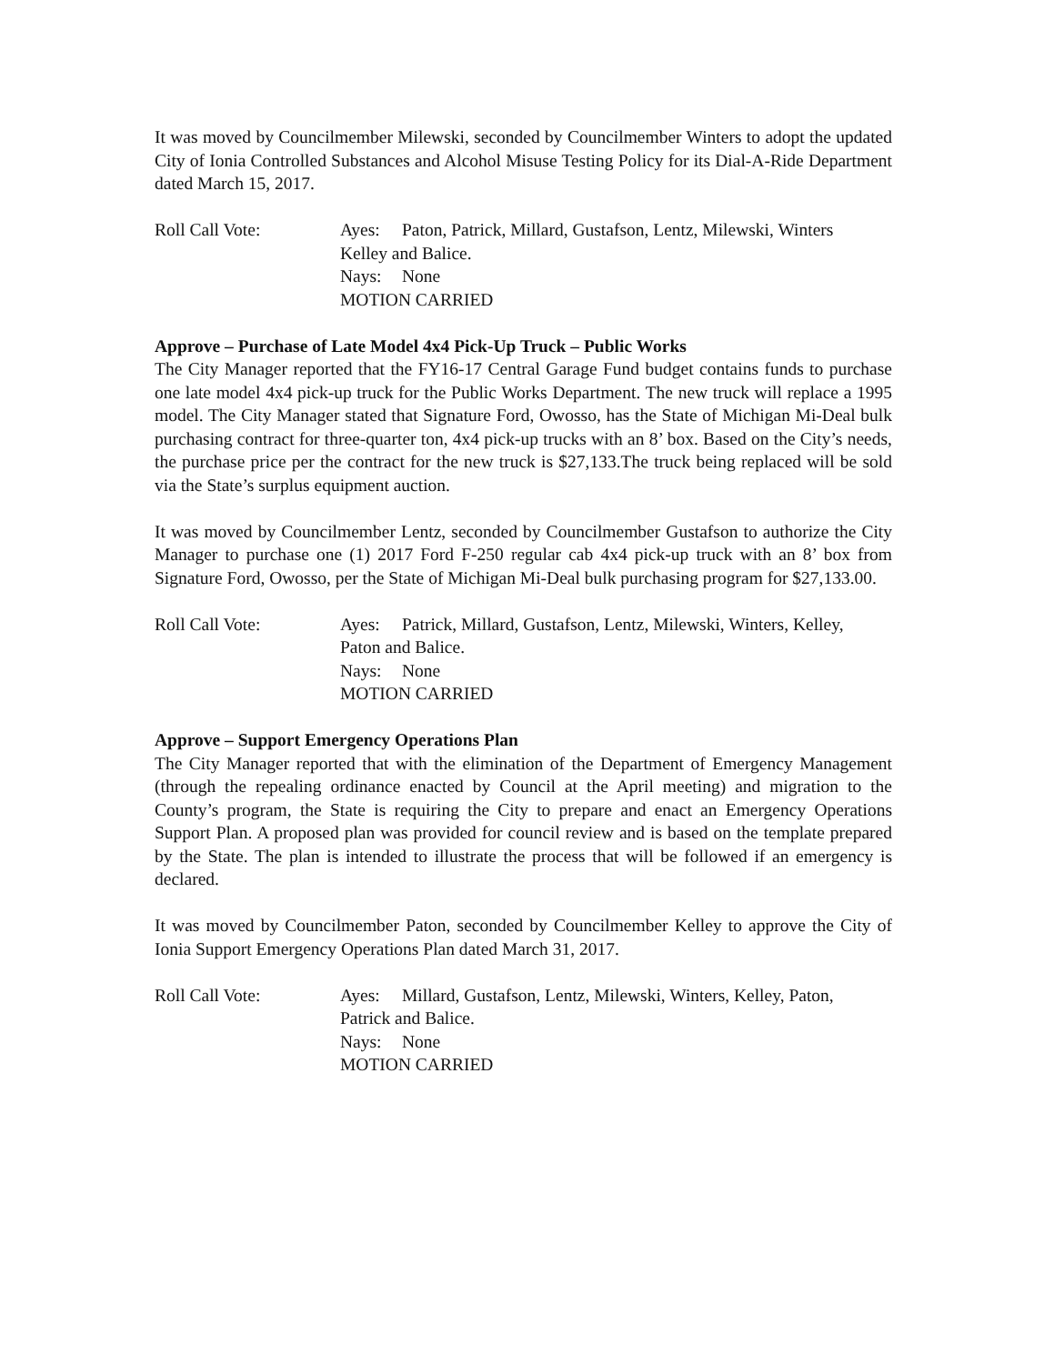It was moved by Councilmember Milewski, seconded by Councilmember Winters to adopt the updated City of Ionia Controlled Substances and Alcohol Misuse Testing Policy for its Dial-A-Ride Department dated March 15, 2017.
Roll Call Vote: Ayes: Paton, Patrick, Millard, Gustafson, Lentz, Milewski, Winters
Kelley and Balice.
Nays: None
MOTION CARRIED
Approve – Purchase of Late Model 4x4 Pick-Up Truck – Public Works
The City Manager reported that the FY16-17 Central Garage Fund budget contains funds to purchase one late model 4x4 pick-up truck for the Public Works Department. The new truck will replace a 1995 model. The City Manager stated that Signature Ford, Owosso, has the State of Michigan Mi-Deal bulk purchasing contract for three-quarter ton, 4x4 pick-up trucks with an 8’ box. Based on the City’s needs, the purchase price per the contract for the new truck is $27,133.The truck being replaced will be sold via the State’s surplus equipment auction.
It was moved by Councilmember Lentz, seconded by Councilmember Gustafson to authorize the City Manager to purchase one (1) 2017 Ford F-250 regular cab 4x4 pick-up truck with an 8’ box from Signature Ford, Owosso, per the State of Michigan Mi-Deal bulk purchasing program for $27,133.00.
Roll Call Vote: Ayes: Patrick, Millard, Gustafson, Lentz, Milewski, Winters, Kelley,
Paton and Balice.
Nays: None
MOTION CARRIED
Approve – Support Emergency Operations Plan
The City Manager reported that with the elimination of the Department of Emergency Management (through the repealing ordinance enacted by Council at the April meeting) and migration to the County’s program, the State is requiring the City to prepare and enact an Emergency Operations Support Plan. A proposed plan was provided for council review and is based on the template prepared by the State. The plan is intended to illustrate the process that will be followed if an emergency is declared.
It was moved by Councilmember Paton, seconded by Councilmember Kelley to approve the City of Ionia Support Emergency Operations Plan dated March 31, 2017.
Roll Call Vote: Ayes: Millard, Gustafson, Lentz, Milewski, Winters, Kelley, Paton,
Patrick and Balice.
Nays: None
MOTION CARRIED